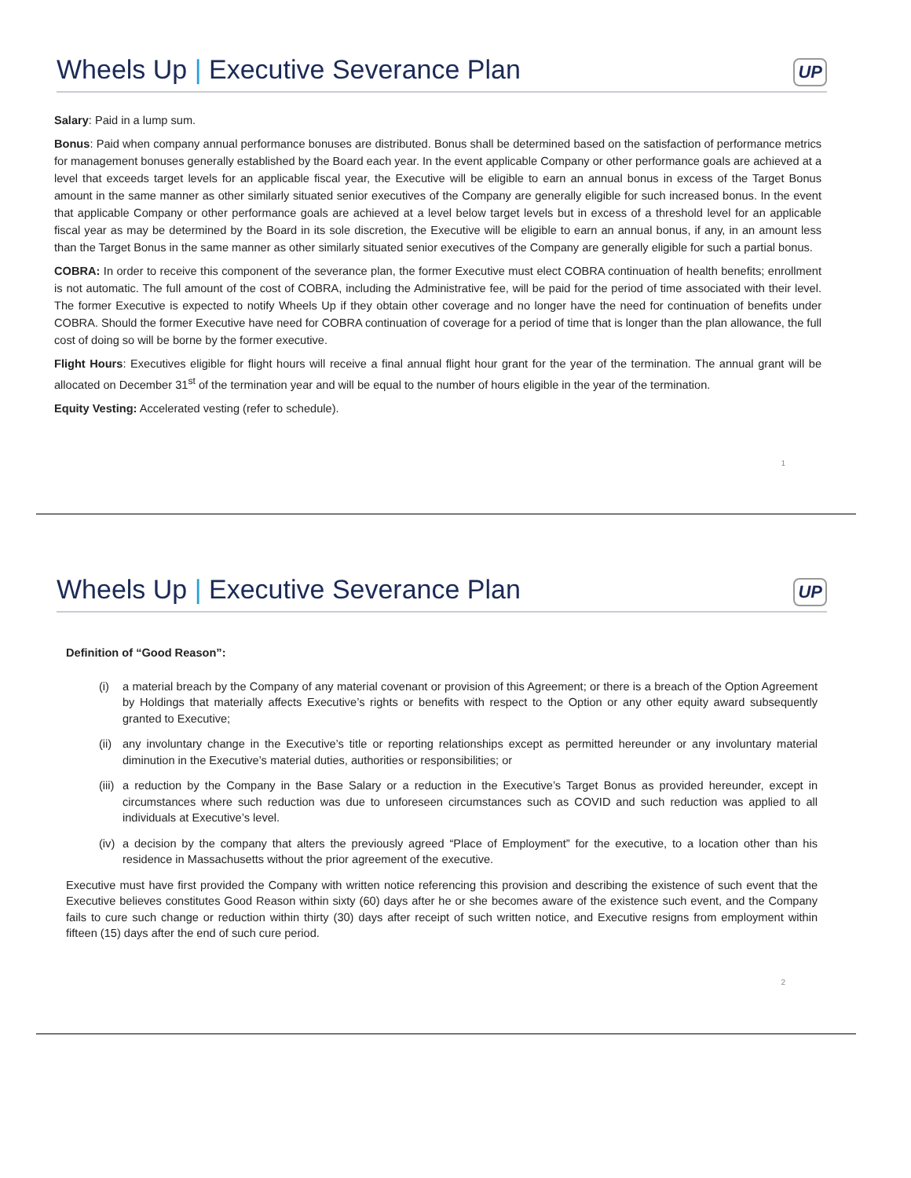Wheels Up | Executive Severance Plan
UP
Salary: Paid in a lump sum.
Bonus: Paid when company annual performance bonuses are distributed. Bonus shall be determined based on the satisfaction of performance metrics for management bonuses generally established by the Board each year. In the event applicable Company or other performance goals are achieved at a level that exceeds target levels for an applicable fiscal year, the Executive will be eligible to earn an annual bonus in excess of the Target Bonus amount in the same manner as other similarly situated senior executives of the Company are generally eligible for such increased bonus. In the event that applicable Company or other performance goals are achieved at a level below target levels but in excess of a threshold level for an applicable fiscal year as may be determined by the Board in its sole discretion, the Executive will be eligible to earn an annual bonus, if any, in an amount less than the Target Bonus in the same manner as other similarly situated senior executives of the Company are generally eligible for such a partial bonus.
COBRA: In order to receive this component of the severance plan, the former Executive must elect COBRA continuation of health benefits; enrollment is not automatic. The full amount of the cost of COBRA, including the Administrative fee, will be paid for the period of time associated with their level. The former Executive is expected to notify Wheels Up if they obtain other coverage and no longer have the need for continuation of benefits under COBRA. Should the former Executive have need for COBRA continuation of coverage for a period of time that is longer than the plan allowance, the full cost of doing so will be borne by the former executive.
Flight Hours: Executives eligible for flight hours will receive a final annual flight hour grant for the year of the termination. The annual grant will be allocated on December 31<sup>st</sup> of the termination year and will be equal to the number of hours eligible in the year of the termination.
Equity Vesting: Accelerated vesting (refer to schedule).
1
Wheels Up | Executive Severance Plan
UP
Definition of “Good Reason”:
(i) a material breach by the Company of any material covenant or provision of this Agreement; or there is a breach of the Option Agreement by Holdings that materially affects Executive’s rights or benefits with respect to the Option or any other equity award subsequently granted to Executive;
(ii)
any involuntary change in the Executive’s title or reporting relationships except as permitted hereunder or any involuntary material diminution in the Executive’s material duties, authorities or responsibilities; or
(iii)
a reduction by the Company in the Base Salary or a reduction in the Executive’s Target Bonus as provided hereunder, except in circumstances where such reduction was due to unforeseen circumstances such as COVID and such reduction was applied to all individuals at Executive’s level.
(iv)
a decision by the company that alters the previously agreed “Place of Employment” for the executive, to a location other than his residence in Massachusetts without the prior agreement of the executive.
Executive must have first provided the Company with written notice referencing this provision and describing the existence of such event that the Executive believes constitutes Good Reason within sixty (60) days after he or she becomes aware of the existence such event, and the Company fails to cure such change or reduction within thirty (30) days after receipt of such written notice, and Executive resigns from employment within fifteen (15) days after the end of such cure period.
2